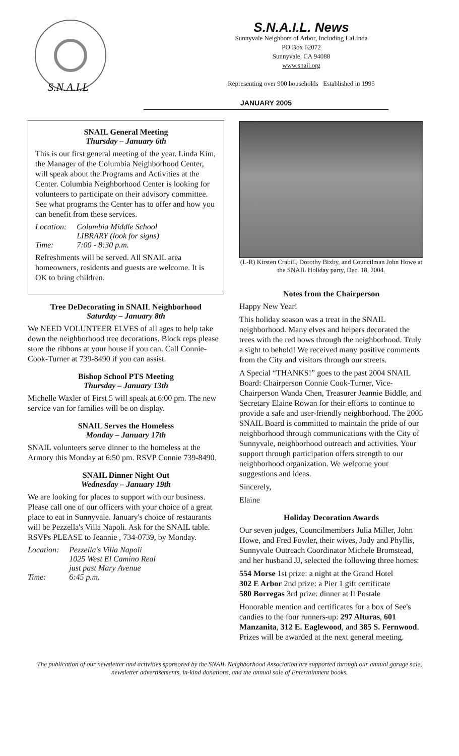S.N.A.I.L
S.N.A.I.L. News
Sunnyvale Neighbors of Arbor, Including LaLinda
PO Box 62072
Sunnyvale, CA 94088
www.snail.org
Representing over 900 households Established in 1995
JANUARY 2005
SNAIL General Meeting
Thursday – January 6th
This is our first general meeting of the year. Linda Kim, the Manager of the Columbia Neighborhood Center, will speak about the Programs and Activities at the Center. Columbia Neighborhood Center is looking for volunteers to participate on their advisory committee. See what programs the Center has to offer and how you can benefit from these services.
| Location: | Columbia Middle School LIBRARY (look for signs) |
| Time: | 7:00 - 8:30 p.m. |
Refreshments will be served. All SNAIL area homeowners, residents and guests are welcome. It is OK to bring children.
Tree DeDecorating in SNAIL Neighborhood
Saturday – January 8th
We NEED VOLUNTEER ELVES of all ages to help take down the neighborhood tree decorations. Block reps please store the ribbons at your house if you can. Call Connie-Cook-Turner at 739-8490 if you can assist.
Bishop School PTS Meeting
Thursday – January 13th
Michelle Waxler of First 5 will speak at 6:00 pm. The new service van for families will be on display.
SNAIL Serves the Homeless
Monday – January 17th
SNAIL volunteers serve dinner to the homeless at the Armory this Monday at 6:50 pm. RSVP Connie 739-8490.
SNAIL Dinner Night Out
Wednesday – January 19th
We are looking for places to support with our business. Please call one of our officers with your choice of a great place to eat in Sunnyvale. January's choice of restaurants will be Pezzella's Villa Napoli. Ask for the SNAIL table. RSVPs PLEASE to Jeannie , 734-0739, by Monday.
| Location: | Pezzella's Villa Napoli 1025 West El Camino Real just past Mary Avenue |
| Time: | 6:45 p.m. |
(L-R) Kirsten Crabill, Dorothy Bixby, and Councilman John Howe at the SNAIL Holiday party, Dec. 18, 2004.
Notes from the Chairperson
Happy New Year!
This holiday season was a treat in the SNAIL neighborhood. Many elves and helpers decorated the trees with the red bows through the neighborhood. Truly a sight to behold! We received many positive comments from the City and visitors through our streets.
A Special “THANKS!” goes to the past 2004 SNAIL Board: Chairperson Connie Cook-Turner, Vice-Chairperson Wanda Chen, Treasurer Jeannie Biddle, and Secretary Elaine Rowan for their efforts to continue to provide a safe and user-friendly neighborhood. The 2005 SNAIL Board is committed to maintain the pride of our neighborhood through communications with the City of Sunnyvale, neighborhood outreach and activities. Your support through participation offers strength to our neighborhood organization. We welcome your suggestions and ideas.
Sincerely,
Elaine
Holiday Decoration Awards
Our seven judges, Councilmembers Julia Miller, John Howe, and Fred Fowler, their wives, Jody and Phyllis, Sunnyvale Outreach Coordinator Michele Bromstead, and her husband JJ, selected the following three homes:
554 Morse 1st prize: a night at the Grand Hotel
302 E Arbor 2nd prize: a Pier 1 gift certificate
580 Borregas 3rd prize: dinner at Il Postale
Honorable mention and certificates for a box of See's candies to the four runners-up: 297 Alturas, 601 Manzanita, 312 E. Eaglewood, and 385 S. Fernwood. Prizes will be awarded at the next general meeting.
The publication of our newsletter and activities sponsored by the SNAIL Neighborhood Association are supported through our annual garage sale, newsletter advertisements, in-kind donations, and the annual sale of Entertainment books.